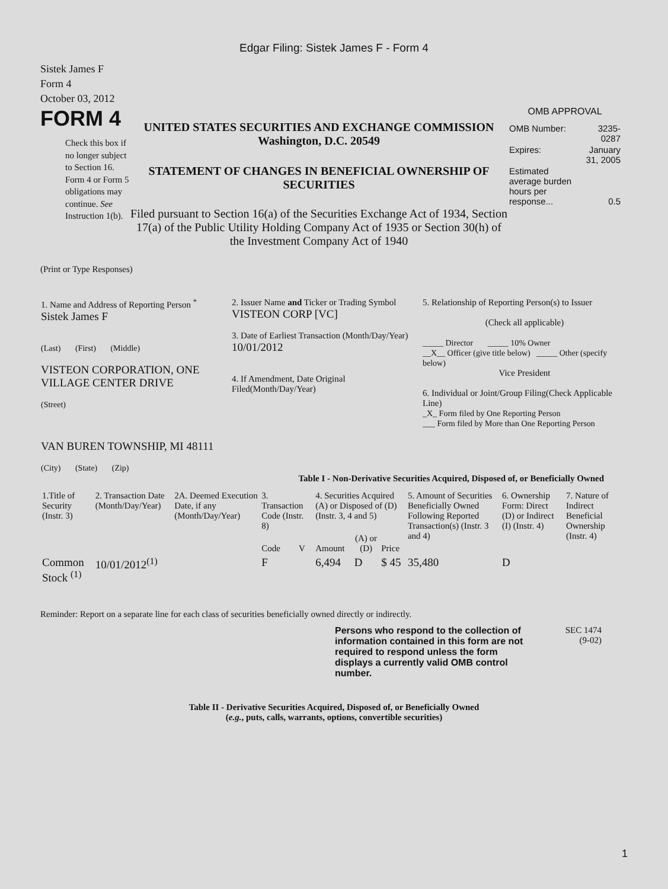Edgar Filing: Sistek James F - Form 4
Sistek James F
Form 4
October 03, 2012
FORM 4
Check this box if no longer subject to Section 16. Form 4 or Form 5 obligations may continue. See Instruction 1(b).
UNITED STATES SECURITIES AND EXCHANGE COMMISSION
Washington, D.C. 20549
STATEMENT OF CHANGES IN BENEFICIAL OWNERSHIP OF SECURITIES
Filed pursuant to Section 16(a) of the Securities Exchange Act of 1934, Section 17(a) of the Public Utility Holding Company Act of 1935 or Section 30(h) of the Investment Company Act of 1940
OMB APPROVAL
| OMB Number: | 3235-0287 |
| Expires: | January 31, 2005 |
| Estimated average burden hours per response... | 0.5 |
(Print or Type Responses)
| 1. Name and Address of Reporting Person <sup>*</sup> Sistek James F (Last) (First) (Middle) VISTEON CORPORATION, ONE VILLAGE CENTER DRIVE (Street) VAN BUREN TOWNSHIP, MI 48111 (City) (State) (Zip) | 2. Issuer Name and Ticker or Trading Symbol VISTEON CORP [VC] 3. Date of Earliest Transaction (Month/Day/Year) 10/01/2012 4. If Amendment, Date Original Filed(Month/Day/Year) | 5. Relationship of Reporting Person(s) to Issuer (Check all applicable) _____ Director _____ 10% Owner __X__ Officer (give title below) _____ Other (specify below) Vice President 6. Individual or Joint/Group Filing(Check Applicable Line) _X_ Form filed by One Reporting Person ___ Form filed by More than One Reporting Person |
Table I - Non-Derivative Securities Acquired, Disposed of, or Beneficially Owned
| 1.Title of Security (Instr. 3) | 2. Transaction Date (Month/Day/Year) | 2A. Deemed Execution Date, if any (Month/Day/Year) | 3. Transaction Code (Instr. 8) | | 4. Securities Acquired (A) or Disposed of (D) (Instr. 3, 4 and 5) | | | 5. Amount of Securities Beneficially Owned Following Reported Transaction(s) (Instr. 3 and 4) | 6. Ownership Form: Direct (D) or Indirect (I) (Instr. 4) | 7. Nature of Indirect Beneficial Ownership (Instr. 4) |
| --- | --- | --- | --- | --- | --- | --- | --- | --- | --- | --- |
| | | | Code | V | Amount | (A) or (D) | Price | | | |
| Common Stock <sup>(1)</sup> | 10/01/2012<sup>(1)</sup> | | F | | 6,494 | D | $ 45 | 35,480 | D | |
Reminder: Report on a separate line for each class of securities beneficially owned directly or indirectly.
Persons who respond to the collection of information contained in this form are not required to respond unless the form displays a currently valid OMB control number.
SEC 1474
(9-02)
Table II - Derivative Securities Acquired, Disposed of, or Beneficially Owned
(e.g., puts, calls, warrants, options, convertible securities)
1